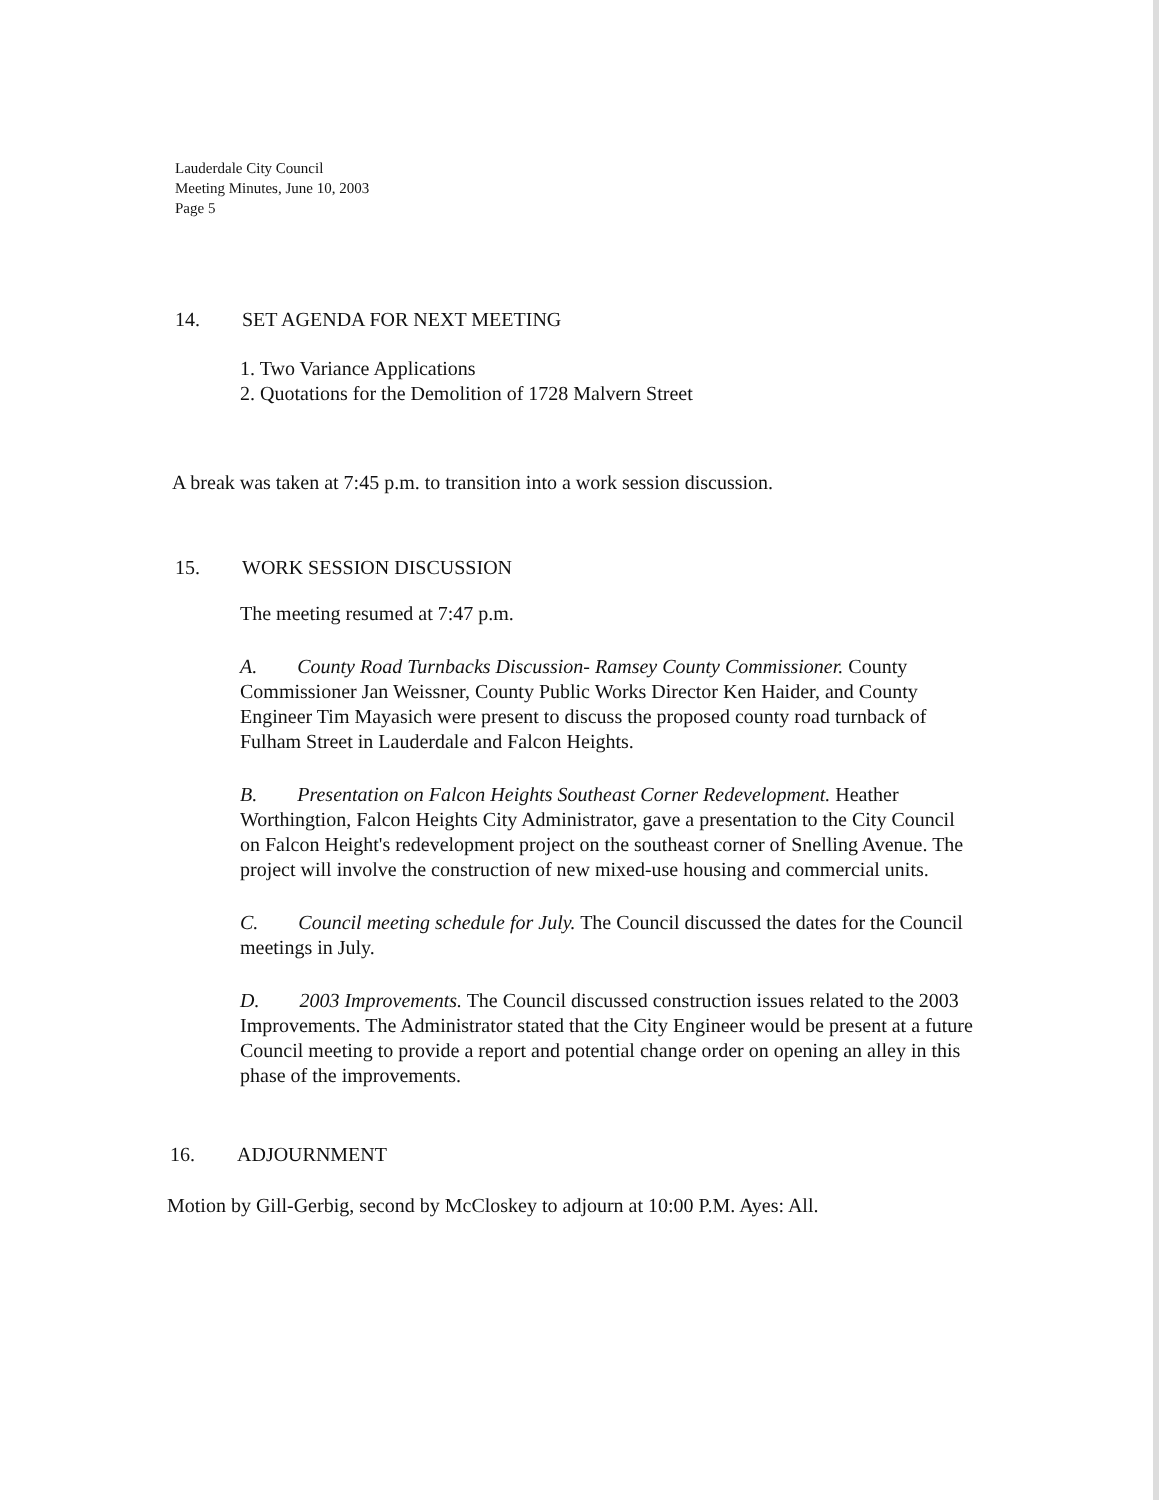Lauderdale City Council
Meeting Minutes, June 10, 2003
Page 5
14. SET AGENDA FOR NEXT MEETING
1. Two Variance Applications
2. Quotations for the Demolition of 1728 Malvern Street
A break was taken at 7:45 p.m. to transition into a work session discussion.
15. WORK SESSION DISCUSSION
The meeting resumed at 7:47 p.m.
A. County Road Turnbacks Discussion- Ramsey County Commissioner. County Commissioner Jan Weissner, County Public Works Director Ken Haider, and County Engineer Tim Mayasich were present to discuss the proposed county road turnback of Fulham Street in Lauderdale and Falcon Heights.
B. Presentation on Falcon Heights Southeast Corner Redevelopment. Heather Worthingtion, Falcon Heights City Administrator, gave a presentation to the City Council on Falcon Height's redevelopment project on the southeast corner of Snelling Avenue. The project will involve the construction of new mixed-use housing and commercial units.
C. Council meeting schedule for July. The Council discussed the dates for the Council meetings in July.
D. 2003 Improvements. The Council discussed construction issues related to the 2003 Improvements. The Administrator stated that the City Engineer would be present at a future Council meeting to provide a report and potential change order on opening an alley in this phase of the improvements.
16. ADJOURNMENT
Motion by Gill-Gerbig, second by McCloskey to adjourn at 10:00 P.M. Ayes: All.